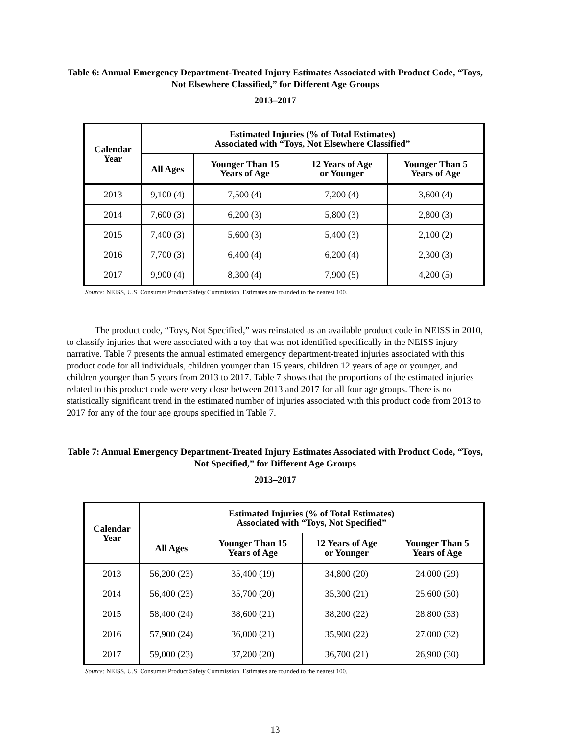Table 6: Annual Emergency Department-Treated Injury Estimates Associated with Product Code, “Toys, Not Elsewhere Classified,” for Different Age Groups
2013–2017
| Calendar Year | Estimated Injuries (% of Total Estimates) Associated with “Toys, Not Elsewhere Classified” | | | |
| --- | --- | --- | --- | --- |
| | All Ages | Younger Than 15 Years of Age | 12 Years of Age or Younger | Younger Than 5 Years of Age |
| 2013 | 9,100 (4) | 7,500 (4) | 7,200 (4) | 3,600 (4) |
| 2014 | 7,600 (3) | 6,200 (3) | 5,800 (3) | 2,800 (3) |
| 2015 | 7,400 (3) | 5,600 (3) | 5,400 (3) | 2,100 (2) |
| 2016 | 7,700 (3) | 6,400 (4) | 6,200 (4) | 2,300 (3) |
| 2017 | 9,900 (4) | 8,300 (4) | 7,900 (5) | 4,200 (5) |
Source: NEISS, U.S. Consumer Product Safety Commission. Estimates are rounded to the nearest 100.
The product code, “Toys, Not Specified,” was reinstated as an available product code in NEISS in 2010, to classify injuries that were associated with a toy that was not identified specifically in the NEISS injury narrative. Table 7 presents the annual estimated emergency department-treated injuries associated with this product code for all individuals, children younger than 15 years, children 12 years of age or younger, and children younger than 5 years from 2013 to 2017. Table 7 shows that the proportions of the estimated injuries related to this product code were very close between 2013 and 2017 for all four age groups. There is no statistically significant trend in the estimated number of injuries associated with this product code from 2013 to 2017 for any of the four age groups specified in Table 7.
Table 7: Annual Emergency Department-Treated Injury Estimates Associated with Product Code, “Toys, Not Specified,” for Different Age Groups
2013–2017
| Calendar Year | Estimated Injuries (% of Total Estimates) Associated with “Toys, Not Specified” | | | |
| --- | --- | --- | --- | --- |
| | All Ages | Younger Than 15 Years of Age | 12 Years of Age or Younger | Younger Than 5 Years of Age |
| 2013 | 56,200 (23) | 35,400 (19) | 34,800 (20) | 24,000 (29) |
| 2014 | 56,400 (23) | 35,700 (20) | 35,300 (21) | 25,600 (30) |
| 2015 | 58,400 (24) | 38,600 (21) | 38,200 (22) | 28,800 (33) |
| 2016 | 57,900 (24) | 36,000 (21) | 35,900 (22) | 27,000 (32) |
| 2017 | 59,000 (23) | 37,200 (20) | 36,700 (21) | 26,900 (30) |
Source: NEISS, U.S. Consumer Product Safety Commission. Estimates are rounded to the nearest 100.
13